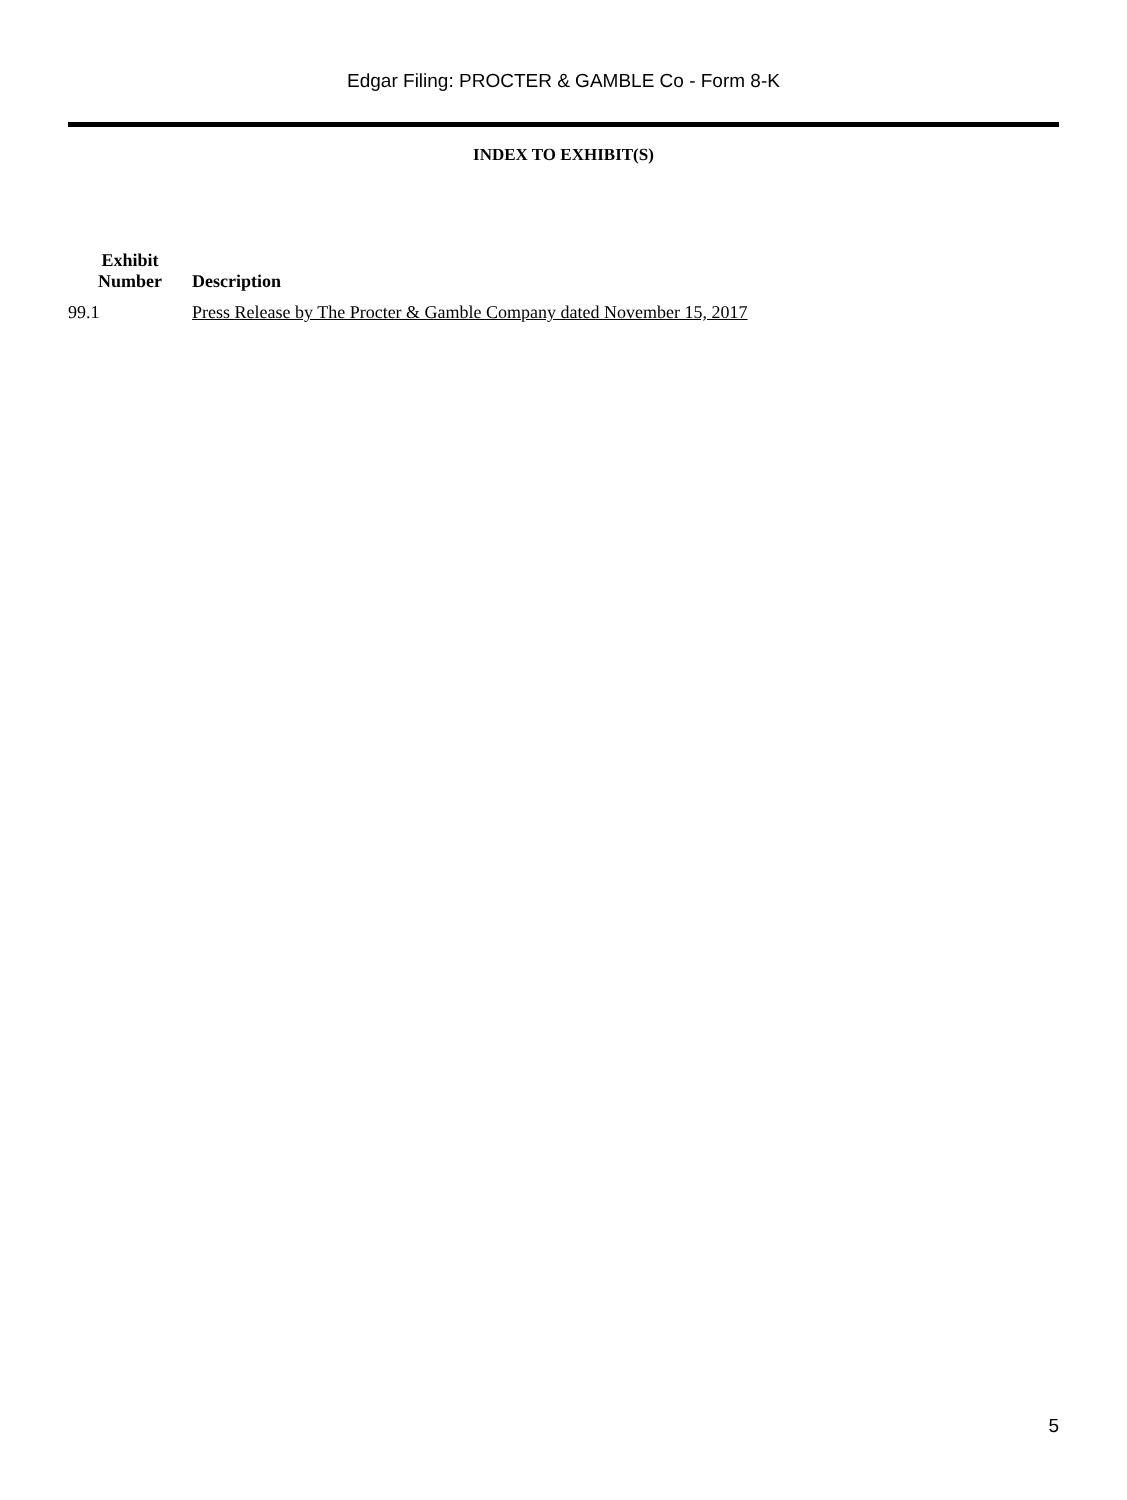Edgar Filing: PROCTER & GAMBLE Co - Form 8-K
INDEX TO EXHIBIT(S)
| Exhibit Number | Description |
| --- | --- |
| 99.1 | Press Release by The Procter & Gamble Company dated November 15, 2017 |
5